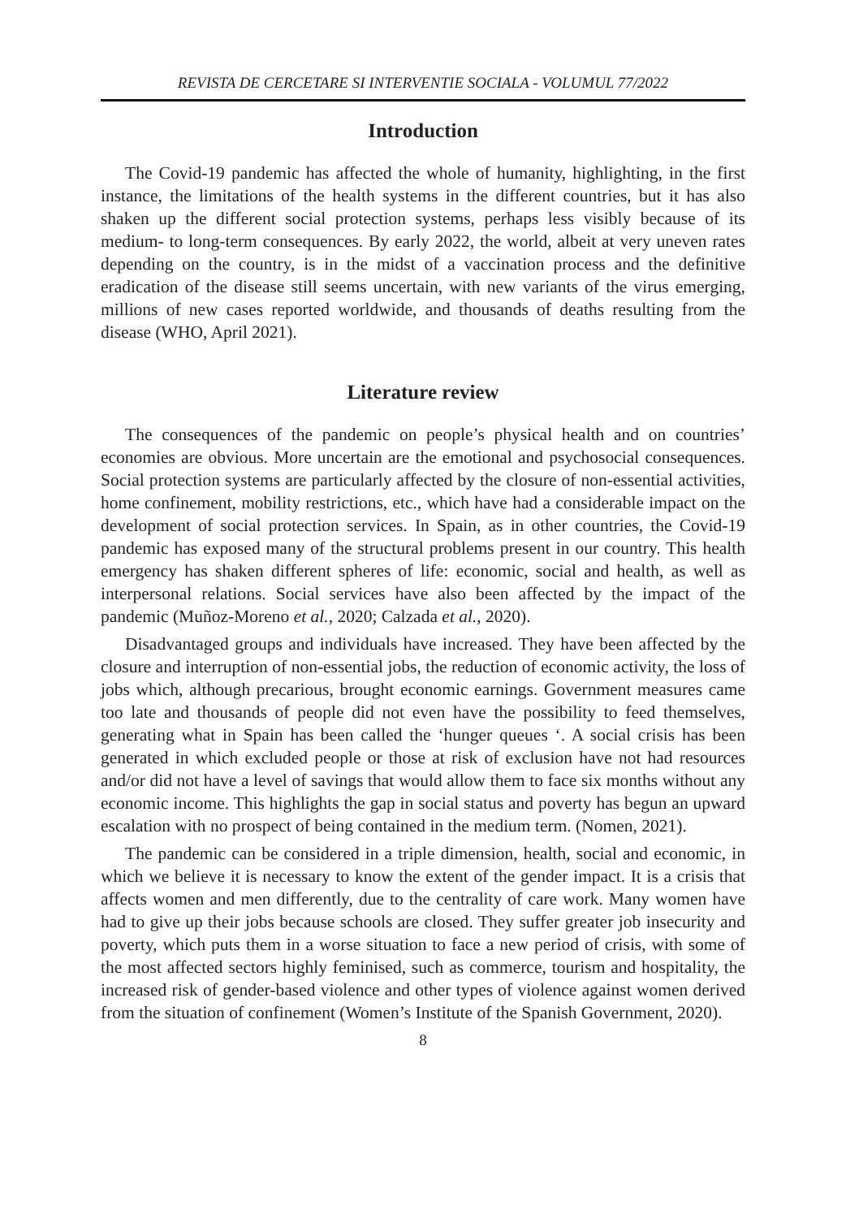REVISTA DE CERCETARE SI INTERVENTIE SOCIALA - VOLUMUL 77/2022
Introduction
The Covid-19 pandemic has affected the whole of humanity, highlighting, in the first instance, the limitations of the health systems in the different countries, but it has also shaken up the different social protection systems, perhaps less visibly because of its medium- to long-term consequences. By early 2022, the world, albeit at very uneven rates depending on the country, is in the midst of a vaccination process and the definitive eradication of the disease still seems uncertain, with new variants of the virus emerging, millions of new cases reported worldwide, and thousands of deaths resulting from the disease (WHO, April 2021).
Literature review
The consequences of the pandemic on people’s physical health and on countries’ economies are obvious. More uncertain are the emotional and psychosocial consequences. Social protection systems are particularly affected by the closure of non-essential activities, home confinement, mobility restrictions, etc., which have had a considerable impact on the development of social protection services. In Spain, as in other countries, the Covid-19 pandemic has exposed many of the structural problems present in our country. This health emergency has shaken different spheres of life: economic, social and health, as well as interpersonal relations. Social services have also been affected by the impact of the pandemic (Muñoz-Moreno et al., 2020; Calzada et al., 2020).
Disadvantaged groups and individuals have increased. They have been affected by the closure and interruption of non-essential jobs, the reduction of economic activity, the loss of jobs which, although precarious, brought economic earnings. Government measures came too late and thousands of people did not even have the possibility to feed themselves, generating what in Spain has been called the ‘hunger queues ‘. A social crisis has been generated in which excluded people or those at risk of exclusion have not had resources and/or did not have a level of savings that would allow them to face six months without any economic income. This highlights the gap in social status and poverty has begun an upward escalation with no prospect of being contained in the medium term. (Nomen, 2021).
The pandemic can be considered in a triple dimension, health, social and economic, in which we believe it is necessary to know the extent of the gender impact. It is a crisis that affects women and men differently, due to the centrality of care work. Many women have had to give up their jobs because schools are closed. They suffer greater job insecurity and poverty, which puts them in a worse situation to face a new period of crisis, with some of the most affected sectors highly feminised, such as commerce, tourism and hospitality, the increased risk of gender-based violence and other types of violence against women derived from the situation of confinement (Women’s Institute of the Spanish Government, 2020).
8